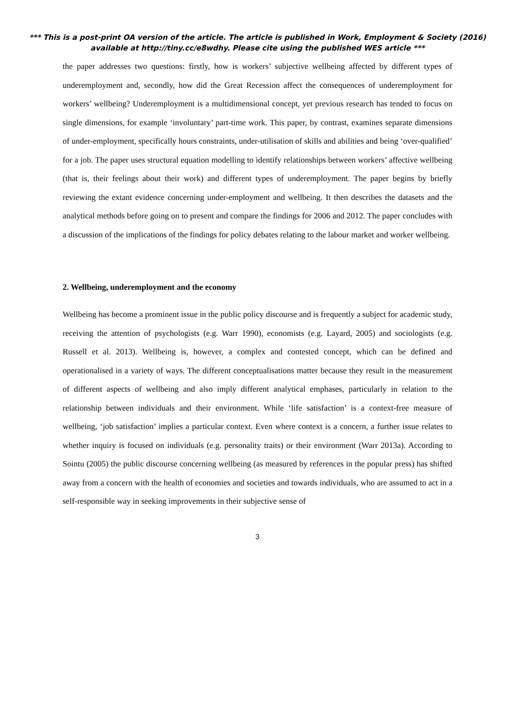*** This is a post-print OA version of the article. The article is published in Work, Employment & Society (2016) available at http://tiny.cc/e8wdhy. Please cite using the published WES article ***
the paper addresses two questions: firstly, how is workers’ subjective wellbeing affected by different types of underemployment and, secondly, how did the Great Recession affect the consequences of underemployment for workers’ wellbeing? Underemployment is a multidimensional concept, yet previous research has tended to focus on single dimensions, for example ‘involuntary’ part-time work. This paper, by contrast, examines separate dimensions of under-employment, specifically hours constraints, under-utilisation of skills and abilities and being ‘over-qualified’ for a job. The paper uses structural equation modelling to identify relationships between workers’ affective wellbeing (that is, their feelings about their work) and different types of underemployment. The paper begins by briefly reviewing the extant evidence concerning under-employment and wellbeing. It then describes the datasets and the analytical methods before going on to present and compare the findings for 2006 and 2012. The paper concludes with a discussion of the implications of the findings for policy debates relating to the labour market and worker wellbeing.
2. Wellbeing, underemployment and the economy
Wellbeing has become a prominent issue in the public policy discourse and is frequently a subject for academic study, receiving the attention of psychologists (e.g. Warr 1990), economists (e.g. Layard, 2005) and sociologists (e.g. Russell et al. 2013). Wellbeing is, however, a complex and contested concept, which can be defined and operationalised in a variety of ways. The different conceptualisations matter because they result in the measurement of different aspects of wellbeing and also imply different analytical emphases, particularly in relation to the relationship between individuals and their environment. While ‘life satisfaction’ is a context-free measure of wellbeing, ‘job satisfaction’ implies a particular context. Even where context is a concern, a further issue relates to whether inquiry is focused on individuals (e.g. personality traits) or their environment (Warr 2013a). According to Sointu (2005) the public discourse concerning wellbeing (as measured by references in the popular press) has shifted away from a concern with the health of economies and societies and towards individuals, who are assumed to act in a self-responsible way in seeking improvements in their subjective sense of
3